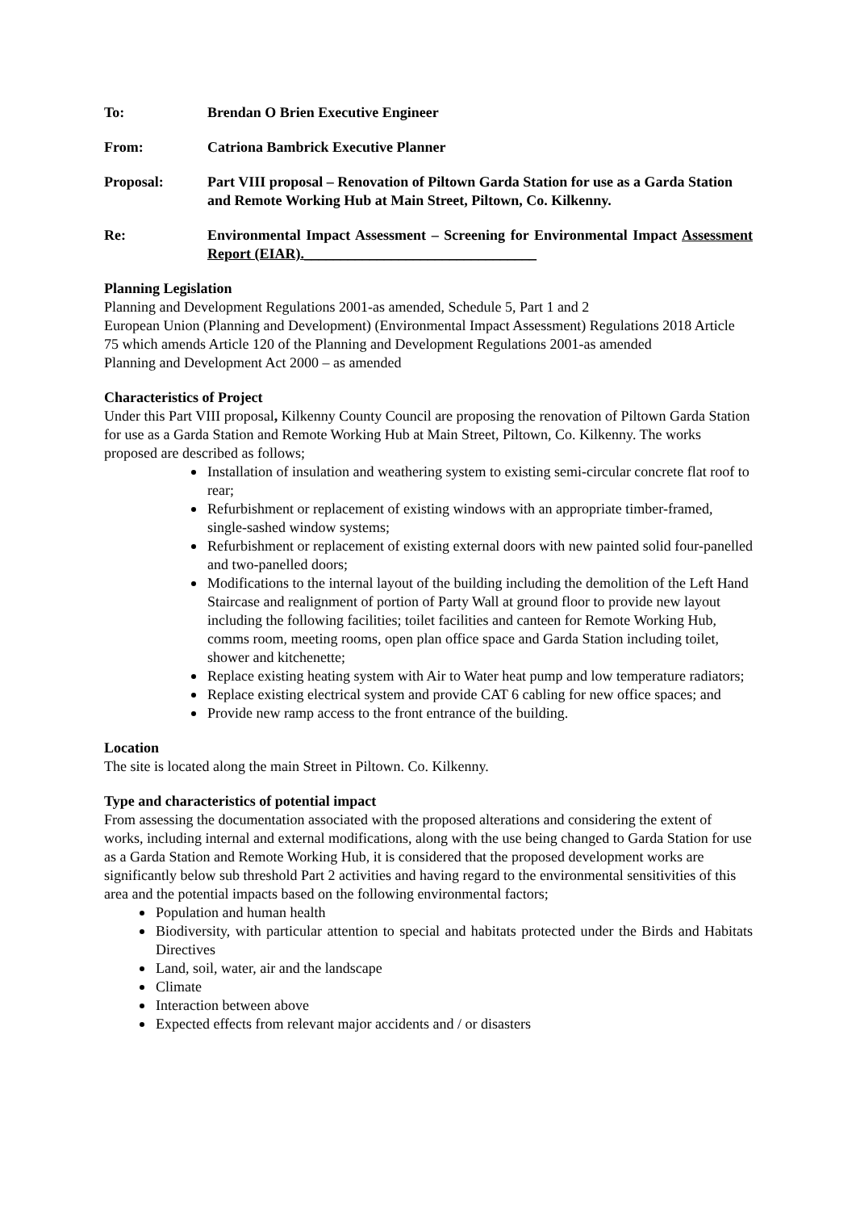To: Brendan O Brien Executive Engineer
From: Catriona Bambrick Executive Planner
Proposal: Part VIII proposal – Renovation of Piltown Garda Station for use as a Garda Station and Remote Working Hub at Main Street, Piltown, Co. Kilkenny.
Re: Environmental Impact Assessment – Screening for Environmental Impact Assessment Report (EIAR).________________________________
Planning Legislation
Planning and Development Regulations 2001-as amended, Schedule 5, Part 1 and 2
European Union (Planning and Development) (Environmental Impact Assessment) Regulations 2018 Article 75 which amends Article 120 of the Planning and Development Regulations 2001-as amended
Planning and Development Act 2000 – as amended
Characteristics of Project
Under this Part VIII proposal, Kilkenny County Council are proposing the renovation of Piltown Garda Station for use as a Garda Station and Remote Working Hub at Main Street, Piltown, Co. Kilkenny. The works proposed are described as follows;
Installation of insulation and weathering system to existing semi-circular concrete flat roof to rear;
Refurbishment or replacement of existing windows with an appropriate timber-framed, single-sashed window systems;
Refurbishment or replacement of existing external doors with new painted solid four-panelled and two-panelled doors;
Modifications to the internal layout of the building including the demolition of the Left Hand Staircase and realignment of portion of Party Wall at ground floor to provide new layout including the following facilities; toilet facilities and canteen for Remote Working Hub, comms room, meeting rooms, open plan office space and Garda Station including toilet, shower and kitchenette;
Replace existing heating system with Air to Water heat pump and low temperature radiators;
Replace existing electrical system and provide CAT 6 cabling for new office spaces; and
Provide new ramp access to the front entrance of the building.
Location
The site is located along the main Street in Piltown. Co. Kilkenny.
Type and characteristics of potential impact
From assessing the documentation associated with the proposed alterations and considering the extent of works, including internal and external modifications, along with the use being changed to Garda Station for use as a Garda Station and Remote Working Hub, it is considered that the proposed development works are significantly below sub threshold Part 2 activities and having regard to the environmental sensitivities of this area and the potential impacts based on the following environmental factors;
Population and human health
Biodiversity, with particular attention to special and habitats protected under the Birds and Habitats Directives
Land, soil, water, air and the landscape
Climate
Interaction between above
Expected effects from relevant major accidents and / or disasters